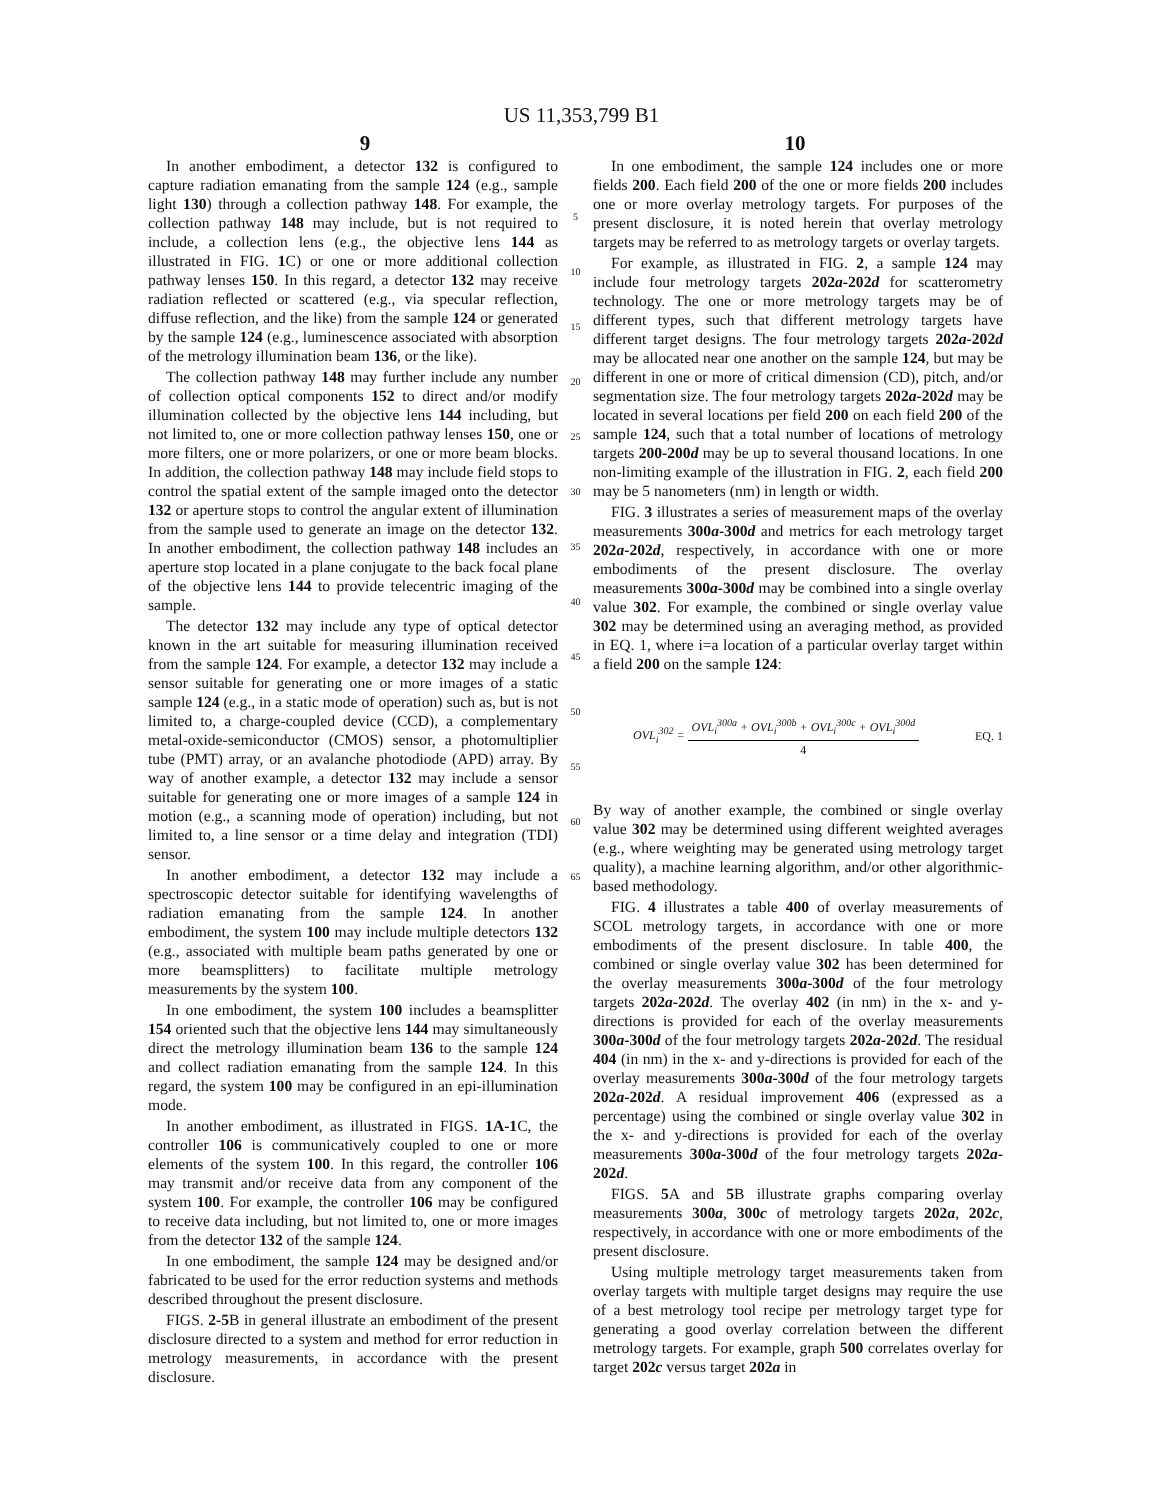US 11,353,799 B1
9 10
In another embodiment, a detector 132 is configured to capture radiation emanating from the sample 124 (e.g., sample light 130) through a collection pathway 148. For example, the collection pathway 148 may include, but is not required to include, a collection lens (e.g., the objective lens 144 as illustrated in FIG. 1 C) or one or more additional collection pathway lenses 150. In this regard, a detector 132 may receive radiation reflected or scattered (e.g., via specular reflection, diffuse reflection, and the like) from the sample 124 or generated by the sample 124 (e.g., luminescence associated with absorption of the metrology illumination beam 136, or the like).
The collection pathway 148 may further include any number of collection optical components 152 to direct and/or modify illumination collected by the objective lens 144 including, but not limited to, one or more collection pathway lenses 150, one or more filters, one or more polarizers, or one or more beam blocks. In addition, the collection pathway 148 may include field stops to control the spatial extent of the sample imaged onto the detector 132 or aperture stops to control the angular extent of illumination from the sample used to generate an image on the detector 132. In another embodiment, the collection pathway 148 includes an aperture stop located in a plane conjugate to the back focal plane of the objective lens 144 to provide telecentric imaging of the sample.
The detector 132 may include any type of optical detector known in the art suitable for measuring illumination received from the sample 124. For example, a detector 132 may include a sensor suitable for generating one or more images of a static sample 124 (e.g., in a static mode of operation) such as, but is not limited to, a charge-coupled device (CCD), a complementary metal-oxide-semiconductor (CMOS) sensor, a photomultiplier tube (PMT) array, or an avalanche photodiode (APD) array. By way of another example, a detector 132 may include a sensor suitable for generating one or more images of a sample 124 in motion (e.g., a scanning mode of operation) including, but not limited to, a line sensor or a time delay and integration (TDI) sensor.
In another embodiment, a detector 132 may include a spectroscopic detector suitable for identifying wavelengths of radiation emanating from the sample 124. In another embodiment, the system 100 may include multiple detectors 132 (e.g., associated with multiple beam paths generated by one or more beamsplitters) to facilitate multiple metrology measurements by the system 100.
In one embodiment, the system 100 includes a beamsplitter 154 oriented such that the objective lens 144 may simultaneously direct the metrology illumination beam 136 to the sample 124 and collect radiation emanating from the sample 124. In this regard, the system 100 may be configured in an epi-illumination mode.
In another embodiment, as illustrated in FIGS. 1A-1 C, the controller 106 is communicatively coupled to one or more elements of the system 100. In this regard, the controller 106 may transmit and/or receive data from any component of the system 100. For example, the controller 106 may be configured to receive data including, but not limited to, one or more images from the detector 132 of the sample 124.
In one embodiment, the sample 124 may be designed and/or fabricated to be used for the error reduction systems and methods described throughout the present disclosure.
FIGS. 2-5 B in general illustrate an embodiment of the present disclosure directed to a system and method for error reduction in metrology measurements, in accordance with the present disclosure.
5
10
15
20
25
30
35
40
45
50
55
60
65
In one embodiment, the sample 124 includes one or more fields 200. Each field 200 of the one or more fields 200 includes one or more overlay metrology targets. For purposes of the present disclosure, it is noted herein that overlay metrology targets may be referred to as metrology targets or overlay targets.
For example, as illustrated in FIG. 2, a sample 124 may include four metrology targets 202a-202d for scatterometry technology. The one or more metrology targets may be of different types, such that different metrology targets have different target designs. The four metrology targets 202a-202d may be allocated near one another on the sample 124, but may be different in one or more of critical dimension (CD), pitch, and/or segmentation size. The four metrology targets 202a-202d may be located in several locations per field 200 on each field 200 of the sample 124, such that a total number of locations of metrology targets 200-200d may be up to several thousand locations. In one non-limiting example of the illustration in FIG. 2, each field 200 may be 5 nanometers (nm) in length or width.
FIG. 3 illustrates a series of measurement maps of the overlay measurements 300a-300d and metrics for each metrology target 202a-202d, respectively, in accordance with one or more embodiments of the present disclosure. The overlay measurements 300a-300d may be combined into a single overlay value 302. For example, the combined or single overlay value 302 may be determined using an averaging method, as provided in EQ. 1, where i=a location of a particular overlay target within a field 200 on the sample 124:
OVL<sub>i</sub><sup>302</sup> = OVL<sub>i</sub><sup>300a</sup> + OVL<sub>i</sub><sup>300b</sup> + OVL<sub>i</sub><sup>300c</sup> + OVL<sub>i</sub><sup>300d</sup> 4 EQ. 1
By way of another example, the combined or single overlay value 302 may be determined using different weighted averages (e.g., where weighting may be generated using metrology target quality), a machine learning algorithm, and/or other algorithmic-based methodology.
FIG. 4 illustrates a table 400 of overlay measurements of SCOL metrology targets, in accordance with one or more embodiments of the present disclosure. In table 400, the combined or single overlay value 302 has been determined for the overlay measurements 300a-300d of the four metrology targets 202a-202d. The overlay 402 (in nm) in the x- and y-directions is provided for each of the overlay measurements 300a-300d of the four metrology targets 202a-202d. The residual 404 (in nm) in the x- and y-directions is provided for each of the overlay measurements 300a-300d of the four metrology targets 202a-202d. A residual improvement 406 (expressed as a percentage) using the combined or single overlay value 302 in the x- and y-directions is provided for each of the overlay measurements 300a-300d of the four metrology targets 202a-202d.
FIGS. 5 A and 5 B illustrate graphs comparing overlay measurements 300a, 300c of metrology targets 202a, 202c, respectively, in accordance with one or more embodiments of the present disclosure.
Using multiple metrology target measurements taken from overlay targets with multiple target designs may require the use of a best metrology tool recipe per metrology target type for generating a good overlay correlation between the different metrology targets. For example, graph 500 correlates overlay for target 202c versus target 202a in